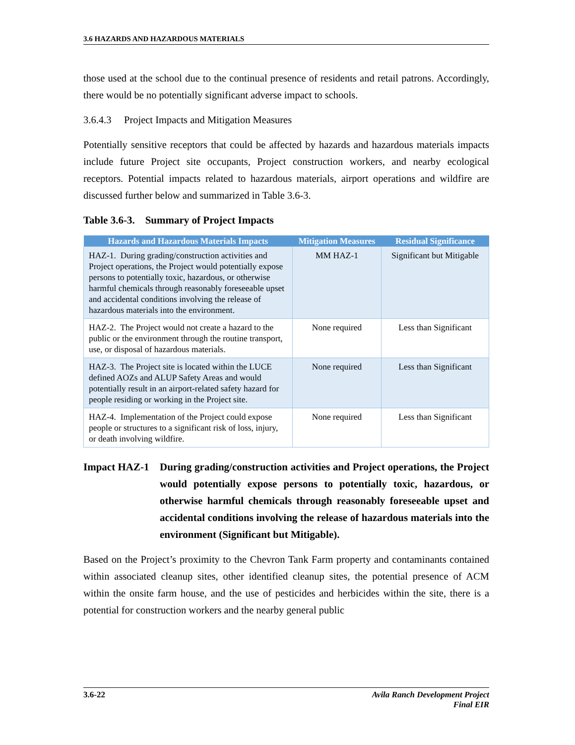3.6 HAZARDS AND HAZARDOUS MATERIALS
those used at the school due to the continual presence of residents and retail patrons. Accordingly, there would be no potentially significant adverse impact to schools.
3.6.4.3 Project Impacts and Mitigation Measures
Potentially sensitive receptors that could be affected by hazards and hazardous materials impacts include future Project site occupants, Project construction workers, and nearby ecological receptors. Potential impacts related to hazardous materials, airport operations and wildfire are discussed further below and summarized in Table 3.6-3.
Table 3.6-3. Summary of Project Impacts
| Hazards and Hazardous Materials Impacts | Mitigation Measures | Residual Significance |
| --- | --- | --- |
| HAZ-1. During grading/construction activities and Project operations, the Project would potentially expose persons to potentially toxic, hazardous, or otherwise harmful chemicals through reasonably foreseeable upset and accidental conditions involving the release of hazardous materials into the environment. | MM HAZ-1 | Significant but Mitigable |
| HAZ-2. The Project would not create a hazard to the public or the environment through the routine transport, use, or disposal of hazardous materials. | None required | Less than Significant |
| HAZ-3. The Project site is located within the LUCE defined AOZs and ALUP Safety Areas and would potentially result in an airport-related safety hazard for people residing or working in the Project site. | None required | Less than Significant |
| HAZ-4. Implementation of the Project could expose people or structures to a significant risk of loss, injury, or death involving wildfire. | None required | Less than Significant |
Impact HAZ-1 During grading/construction activities and Project operations, the Project would potentially expose persons to potentially toxic, hazardous, or otherwise harmful chemicals through reasonably foreseeable upset and accidental conditions involving the release of hazardous materials into the environment (Significant but Mitigable).
Based on the Project’s proximity to the Chevron Tank Farm property and contaminants contained within associated cleanup sites, other identified cleanup sites, the potential presence of ACM within the onsite farm house, and the use of pesticides and herbicides within the site, there is a potential for construction workers and the nearby general public
3.6-22 Avila Ranch Development Project
Final EIR